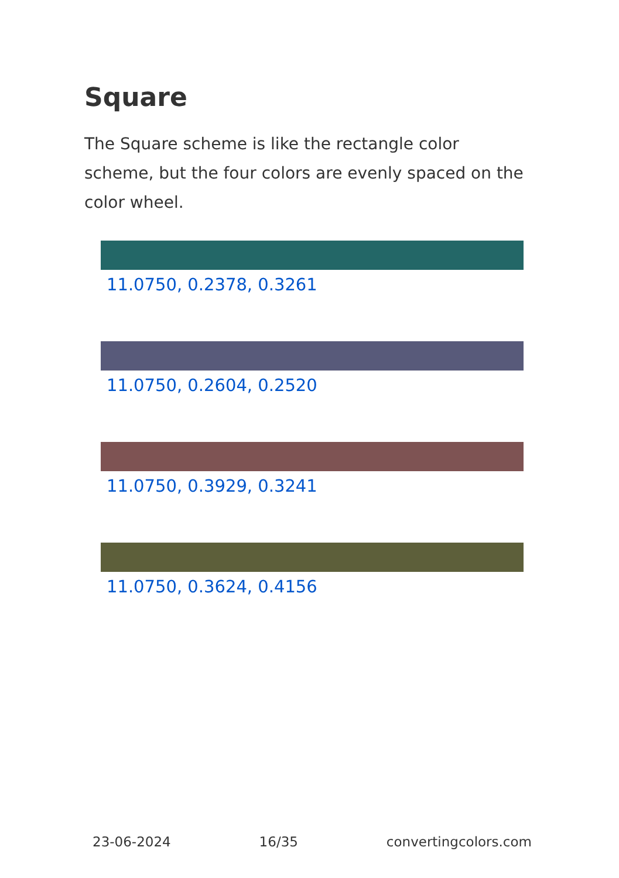Square
The Square scheme is like the rectangle color scheme, but the four colors are evenly spaced on the color wheel.
11.0750, 0.2378, 0.3261
11.0750, 0.2604, 0.2520
11.0750, 0.3929, 0.3241
11.0750, 0.3624, 0.4156
23-06-2024 16/35 convertingcolors.com